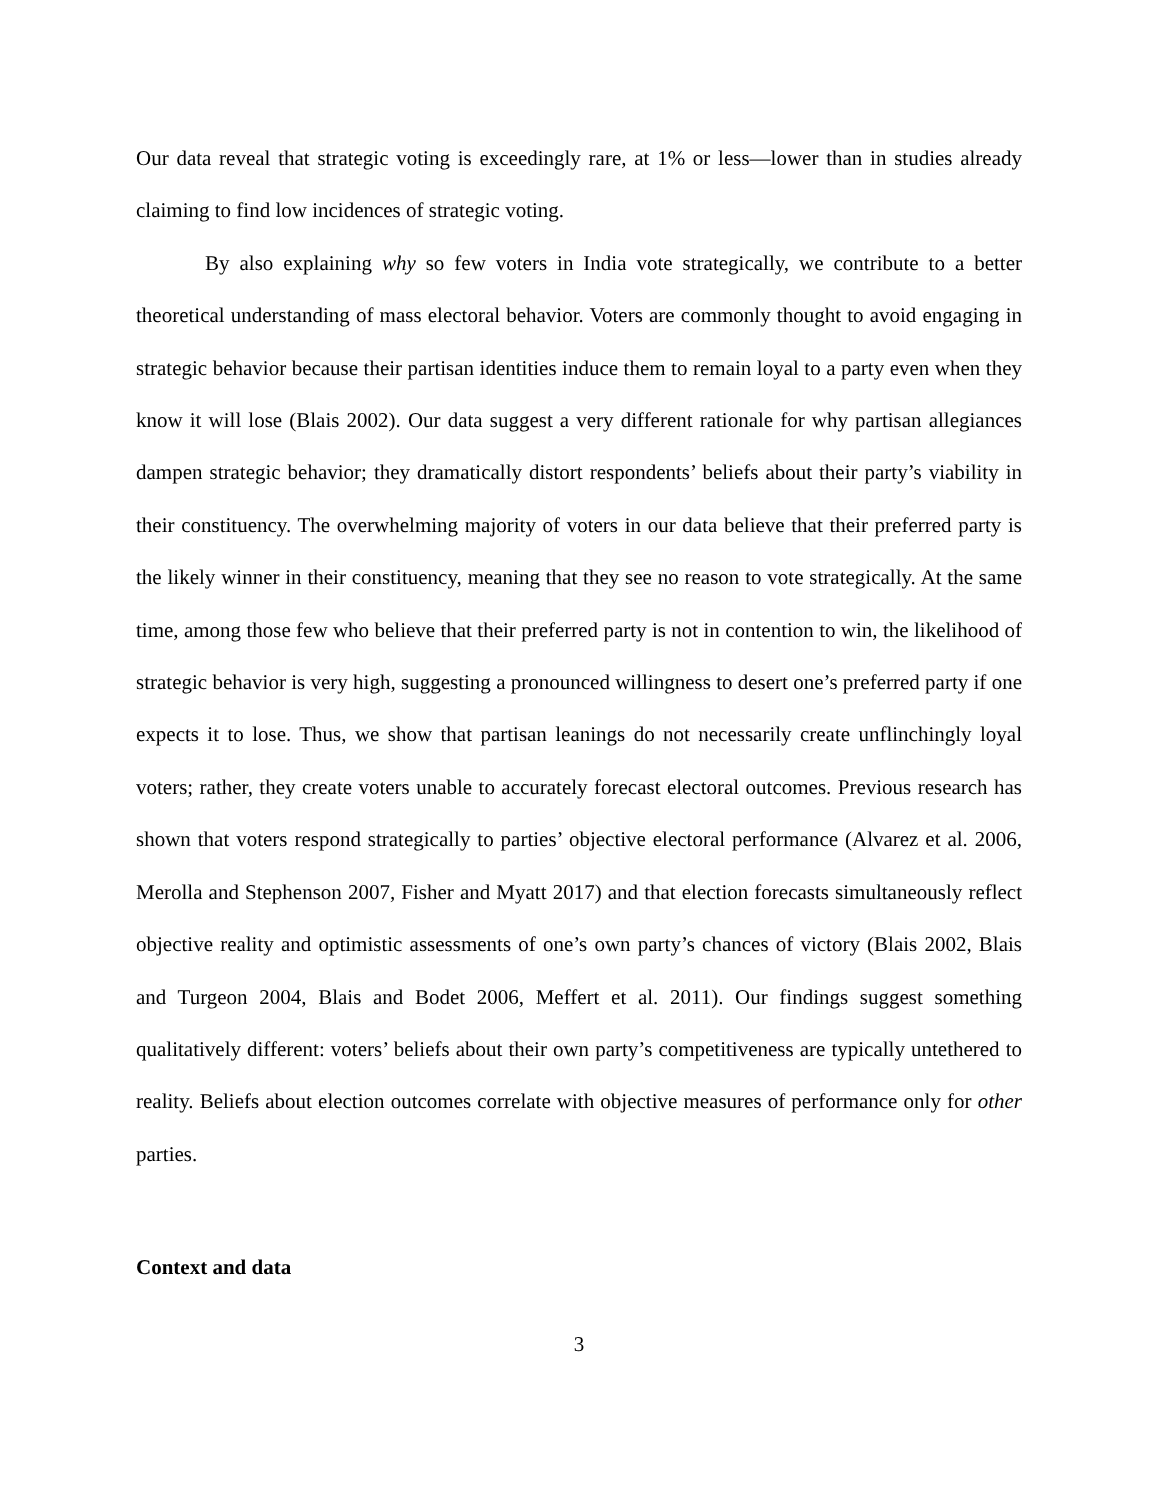Our data reveal that strategic voting is exceedingly rare, at 1% or less—lower than in studies already claiming to find low incidences of strategic voting.
By also explaining why so few voters in India vote strategically, we contribute to a better theoretical understanding of mass electoral behavior. Voters are commonly thought to avoid engaging in strategic behavior because their partisan identities induce them to remain loyal to a party even when they know it will lose (Blais 2002). Our data suggest a very different rationale for why partisan allegiances dampen strategic behavior; they dramatically distort respondents’ beliefs about their party’s viability in their constituency. The overwhelming majority of voters in our data believe that their preferred party is the likely winner in their constituency, meaning that they see no reason to vote strategically. At the same time, among those few who believe that their preferred party is not in contention to win, the likelihood of strategic behavior is very high, suggesting a pronounced willingness to desert one’s preferred party if one expects it to lose. Thus, we show that partisan leanings do not necessarily create unflinchingly loyal voters; rather, they create voters unable to accurately forecast electoral outcomes. Previous research has shown that voters respond strategically to parties’ objective electoral performance (Alvarez et al. 2006, Merolla and Stephenson 2007, Fisher and Myatt 2017) and that election forecasts simultaneously reflect objective reality and optimistic assessments of one’s own party’s chances of victory (Blais 2002, Blais and Turgeon 2004, Blais and Bodet 2006, Meffert et al. 2011). Our findings suggest something qualitatively different: voters’ beliefs about their own party’s competitiveness are typically untethered to reality. Beliefs about election outcomes correlate with objective measures of performance only for other parties.
Context and data
3